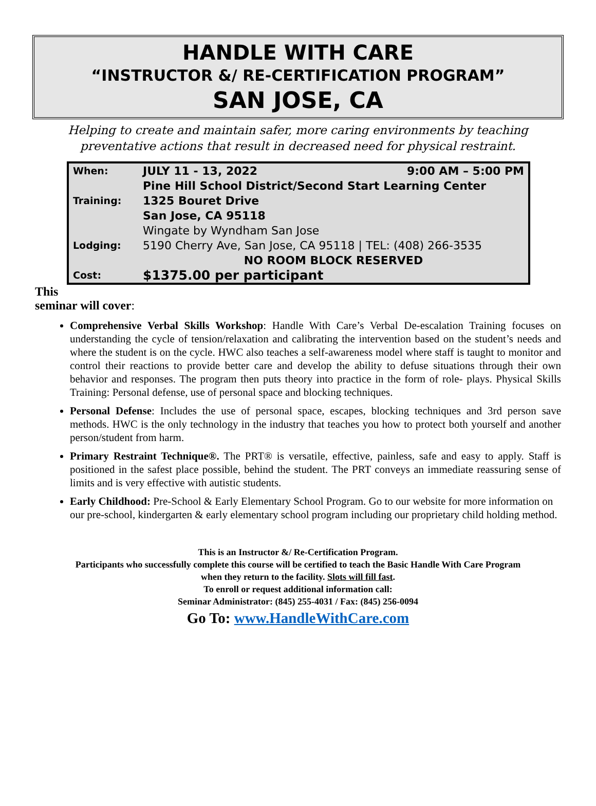HANDLE WITH CARE
“INSTRUCTOR &/ RE-CERTIFICATION PROGRAM”
SAN JOSE, CA
Helping to create and maintain safer, more caring environments by teaching preventative actions that result in decreased need for physical restraint.
| When: | JULY 11 - 13, 2022 | 9:00 AM – 5:00 PM |
| Training: | Pine Hill School District/Second Start Learning Center | |
| | 1325 Bouret Drive | |
| | San Jose, CA 95118 | |
| Lodging: | Wingate by Wyndham San Jose | |
| | 5190 Cherry Ave, San Jose, CA 95118 / TEL: (408) 266-3535 | |
| | NO ROOM BLOCK RESERVED | |
| Cost: | $1375.00 per participant | |
This
seminar will cover:
Comprehensive Verbal Skills Workshop: Handle With Care’s Verbal De-escalation Training focuses on understanding the cycle of tension/relaxation and calibrating the intervention based on the student’s needs and where the student is on the cycle. HWC also teaches a self-awareness model where staff is taught to monitor and control their reactions to provide better care and develop the ability to defuse situations through their own behavior and responses. The program then puts theory into practice in the form of role- plays. Physical Skills Training: Personal defense, use of personal space and blocking techniques.
Personal Defense: Includes the use of personal space, escapes, blocking techniques and 3rd person save methods. HWC is the only technology in the industry that teaches you how to protect both yourself and another person/student from harm.
Primary Restraint Technique®. The PRT® is versatile, effective, painless, safe and easy to apply. Staff is positioned in the safest place possible, behind the student. The PRT conveys an immediate reassuring sense of limits and is very effective with autistic students.
Early Childhood: Pre-School & Early Elementary School Program. Go to our website for more information on our pre-school, kindergarten & early elementary school program including our proprietary child holding method.
This is an Instructor &/ Re-Certification Program.
Participants who successfully complete this course will be certified to teach the Basic Handle With Care Program
when they return to the facility. Slots will fill fast.
To enroll or request additional information call:
Seminar Administrator: (845) 255-4031 / Fax: (845) 256-0094
Go To: www.HandleWithCare.com